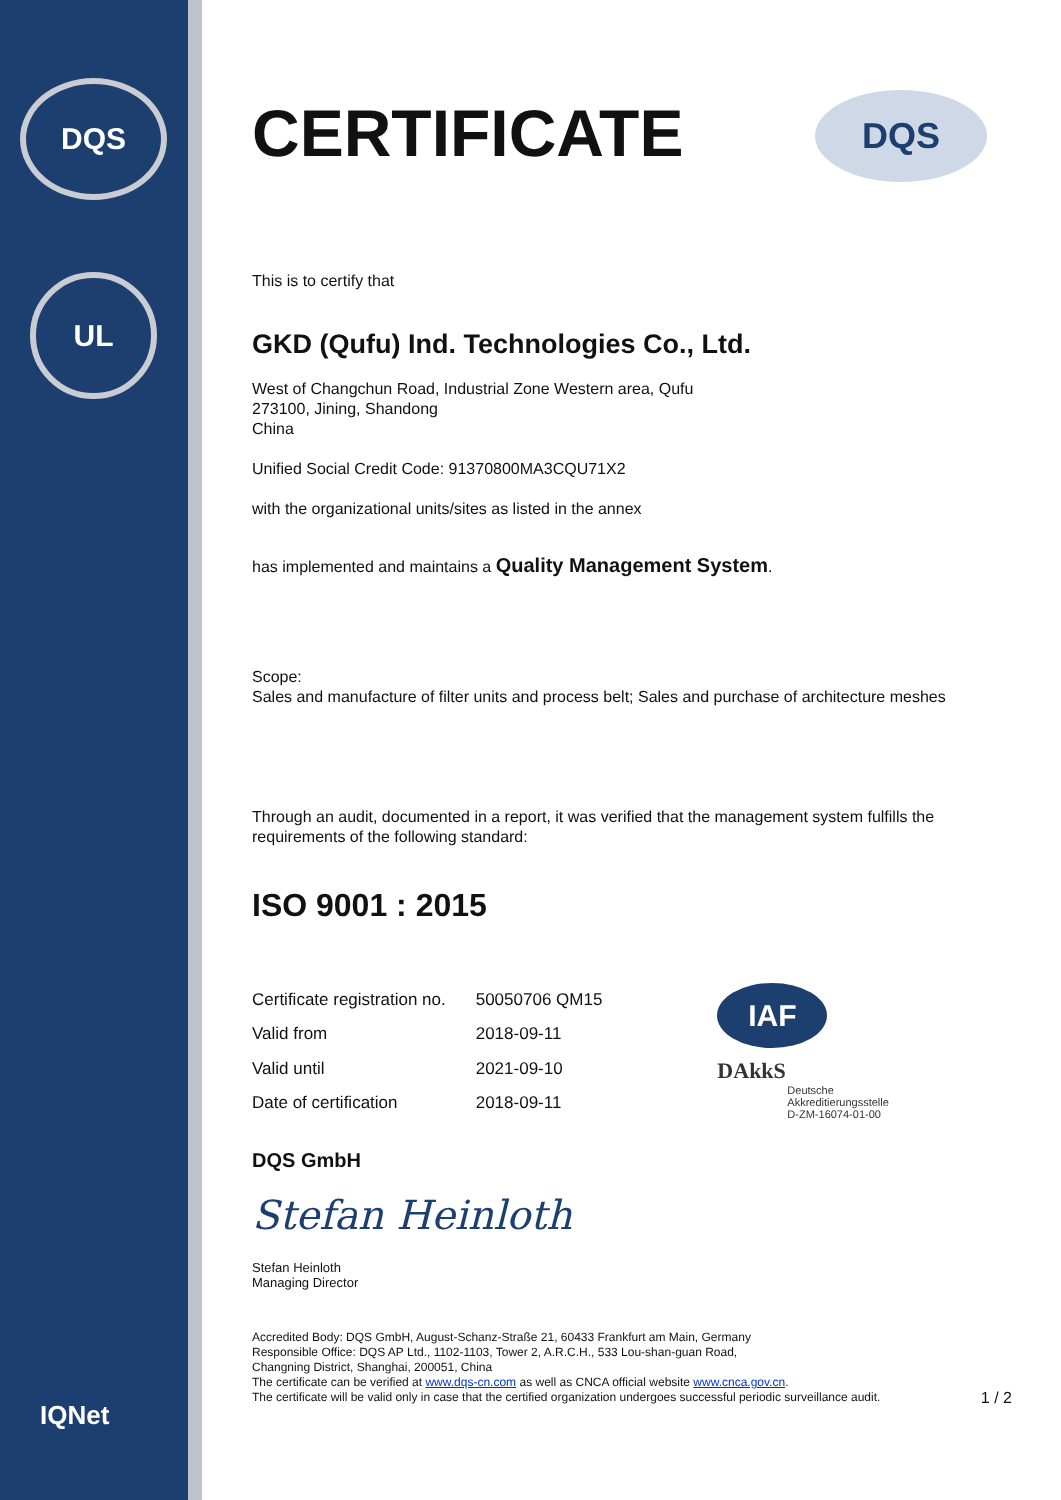DQS
UL
IQNet
DQS
CERTIFICATE
This is to certify that
GKD (Qufu) Ind. Technologies Co., Ltd.
West of Changchun Road, Industrial Zone Western area, Qufu
273100, Jining, Shandong
China
Unified Social Credit Code: 91370800MA3CQU71X2
with the organizational units/sites as listed in the annex
has implemented and maintains a Quality Management System.
Scope:
Sales and manufacture of filter units and process belt; Sales and purchase of architecture meshes
Through an audit, documented in a report, it was verified that the management system fulfills the requirements of the following standard:
ISO 9001 : 2015
| Certificate registration no. | 50050706 QM15 |
| Valid from | 2018-09-11 |
| Valid until | 2021-09-10 |
| Date of certification | 2018-09-11 |
IAF
DAkkS
Deutsche
Akkreditierungsstelle
D-ZM-16074-01-00
DQS GmbH
Stefan Heinloth
Stefan Heinloth
Managing Director
Accredited Body: DQS GmbH, August-Schanz-Straße 21, 60433 Frankfurt am Main, Germany
Responsible Office: DQS AP Ltd., 1102-1103, Tower 2, A.R.C.H., 533 Lou-shan-guan Road,
Changning District, Shanghai, 200051, China
The certificate can be verified at www.dqs-cn.com as well as CNCA official website www.cnca.gov.cn.
The certificate will be valid only in case that the certified organization undergoes successful periodic surveillance audit. 1 / 2